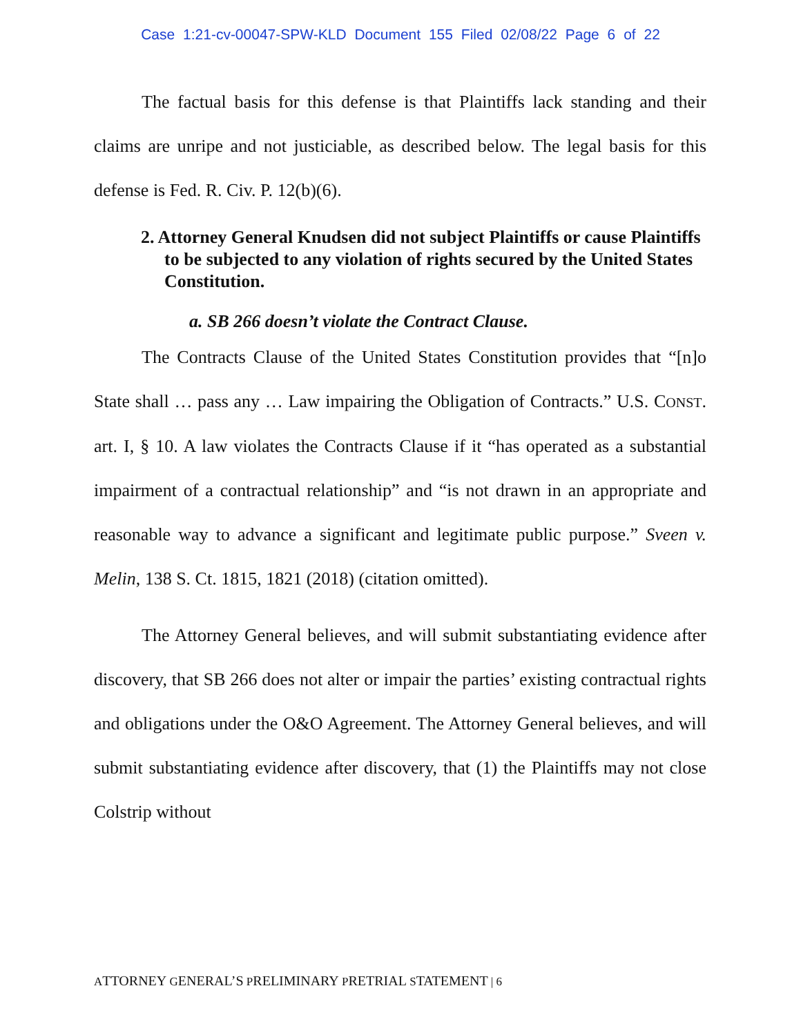Case 1:21-cv-00047-SPW-KLD Document 155 Filed 02/08/22 Page 6 of 22
The factual basis for this defense is that Plaintiffs lack standing and their claims are unripe and not justiciable, as described below. The legal basis for this defense is Fed. R. Civ. P. 12(b)(6).
2. Attorney General Knudsen did not subject Plaintiffs or cause Plaintiffs to be subjected to any violation of rights secured by the United States Constitution.
a. SB 266 doesn’t violate the Contract Clause.
The Contracts Clause of the United States Constitution provides that “[n]o State shall … pass any … Law impairing the Obligation of Contracts.” U.S. CONST. art. I, § 10. A law violates the Contracts Clause if it “has operated as a substantial impairment of a contractual relationship” and “is not drawn in an appropriate and reasonable way to advance a significant and legitimate public purpose.” Sveen v. Melin, 138 S. Ct. 1815, 1821 (2018) (citation omitted).
The Attorney General believes, and will submit substantiating evidence after discovery, that SB 266 does not alter or impair the parties’ existing contractual rights and obligations under the O&O Agreement. The Attorney General believes, and will submit substantiating evidence after discovery, that (1) the Plaintiffs may not close Colstrip without
ATTORNEY GENERAL’S PRELIMINARY PRETRIAL STATEMENT | 6